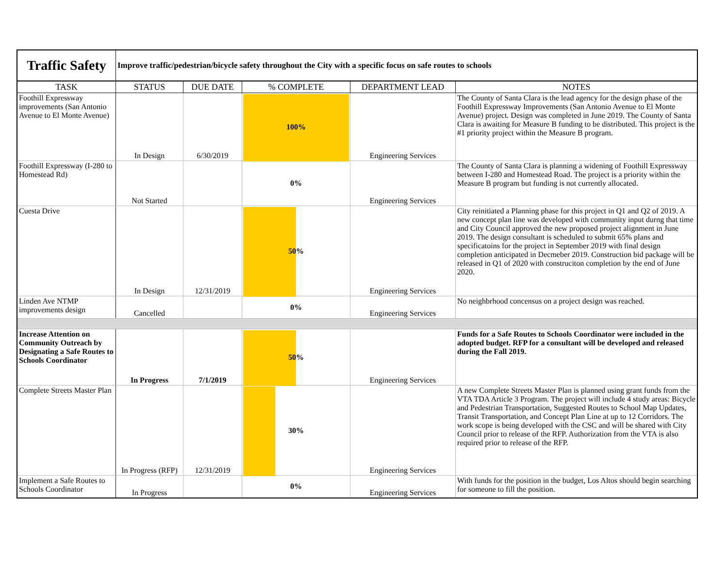| Traffic Safety | Improve traffic/pedestrian/bicycle safety throughout the City with a specific focus on safe routes to schools | | | | |
| TASK | STATUS | DUE DATE | % COMPLETE | DEPARTMENT LEAD | NOTES |
| Foothill Expressway improvements (San Antonio Avenue to El Monte Avenue) | In Design | 6/30/2019 | 100% | Engineering Services | The County of Santa Clara is the lead agency for the design phase of the Foothill Expressway Improvements (San Antonio Avenue to El Monte Avenue) project. Design was completed in June 2019. The County of Santa Clara is awaiting for Measure B funding to be distributed. This project is the #1 priority project within the Measure B program. |
| Foothill Expressway (I-280 to Homestead Rd) | Not Started | | 0% | Engineering Services | The County of Santa Clara is planning a widening of Foothill Expressway between I-280 and Homestead Road. The project is a priority within the Measure B program but funding is not currently allocated. |
| Cuesta Drive | In Design | 12/31/2019 | 50% | Engineering Services | City reinitiated a Planning phase for this project in Q1 and Q2 of 2019. A new concept plan line was developed with community input durng that time and City Council approved the new proposed project alignment in June 2019. The design consultant is scheduled to submit 65% plans and specificatoins for the project in September 2019 with final design completion anticipated in Decmeber 2019. Construction bid package will be released in Q1 of 2020 with construciton completion by the end of June 2020. |
| Linden Ave NTMP improvements design | Cancelled | | 0% | Engineering Services | No neighbrhood concensus on a project design was reached. |
| Increase Attention on Community Outreach by Designating a Safe Routes to Schools Coordinator | In Progress | 7/1/2019 | 50% | Engineering Services | Funds for a Safe Routes to Schools Coordinator were included in the adopted budget. RFP for a consultant will be developed and released during the Fall 2019. |
| Complete Streets Master Plan | In Progress (RFP) | 12/31/2019 | 30% | Engineering Services | A new Complete Streets Master Plan is planned using grant funds from the VTA TDA Article 3 Program. The project will include 4 study areas: Bicycle and Pedestrian Transportation, Suggested Routes to School Map Updates, Transit Transportation, and Concept Plan Line at up to 12 Corridors. The work scope is being developed with the CSC and will be shared with City Council prior to release of the RFP. Authorization from the VTA is also required prior to release of the RFP. |
| Implement a Safe Routes to Schools Coordinator | In Progress | | 0% | Engineering Services | With funds for the position in the budget, Los Altos should begin searching for someone to fill the position. |